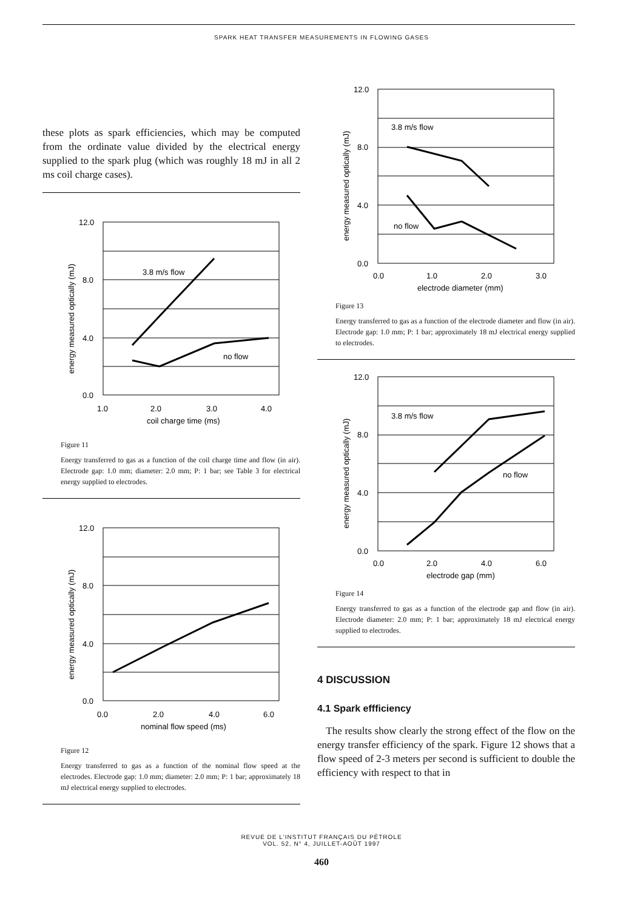SPARK HEAT TRANSFER MEASUREMENTS IN FLOWING GASES
these plots as spark efficiencies, which may be computed from the ordinate value divided by the electrical energy supplied to the spark plug (which was roughly 18 mJ in all 2 ms coil charge cases).
12.0
8.0
4.0
0.0
1.0
2.0
3.0
4.0
coil charge time (ms)
3.8 m/s flow
no flow
energy measured optically (mJ)
Figure 11
Energy transferred to gas as a function of the coil charge time and flow (in air). Electrode gap: 1.0 mm; diameter: 2.0 mm; P: 1 bar; see Table 3 for electrical energy supplied to electrodes.
12.0
8.0
4.0
0.0
0.0
2.0
4.0
6.0
nominal flow speed (ms)
energy measured optically (mJ)
Figure 12
Energy transferred to gas as a function of the nominal flow speed at the electrodes. Electrode gap: 1.0 mm; diameter: 2.0 mm; P: 1 bar; approximately 18 mJ electrical energy supplied to electrodes.
12.0
8.0
4.0
0.0
0.0
1.0
2.0
3.0
electrode diameter (mm)
3.8 m/s flow
no flow
energy measured optically (mJ)
Figure 13
Energy transferred to gas as a function of the electrode diameter and flow (in air). Electrode gap: 1.0 mm; P: 1 bar; approximately 18 mJ electrical energy supplied to electrodes.
12.0
8.0
4.0
0.0
0.0
2.0
4.0
6.0
electrode gap (mm)
3.8 m/s flow
no flow
energy measured optically (mJ)
Figure 14
Energy transferred to gas as a function of the electrode gap and flow (in air). Electrode diameter: 2.0 mm; P: 1 bar; approximately 18 mJ electrical energy supplied to electrodes.
4 DISCUSSION
4.1 Spark effficiency
The results show clearly the strong effect of the flow on the energy transfer efficiency of the spark. Figure 12 shows that a flow speed of 2-3 meters per second is sufficient to double the efficiency with respect to that in
REVUE DE L'INSTITUT FRANÇAIS DU PÉTROLE
VOL. 52, N° 4, JUILLET-AOÛT 1997
460